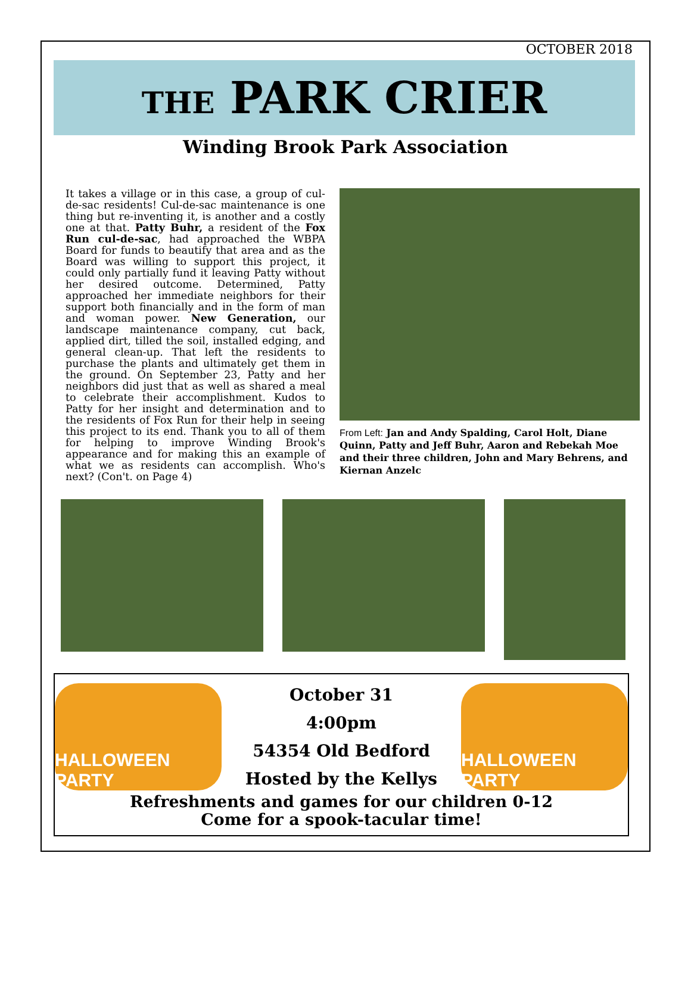OCTOBER 2018
THE PARK CRIER
Winding Brook Park Association
It takes a village or in this case, a group of cul-de-sac residents! Cul-de-sac maintenance is one thing but re-inventing it, is another and a costly one at that. Patty Buhr, a resident of the Fox Run cul-de-sac, had approached the WBPA Board for funds to beautify that area and as the Board was willing to support this project, it could only partially fund it leaving Patty without her desired outcome. Determined, Patty approached her immediate neighbors for their support both financially and in the form of man and woman power. New Generation, our landscape maintenance company, cut back, applied dirt, tilled the soil, installed edging, and general clean-up. That left the residents to purchase the plants and ultimately get them in the ground. On September 23, Patty and her neighbors did just that as well as shared a meal to celebrate their accomplishment. Kudos to Patty for her insight and determination and to the residents of Fox Run for their help in seeing this project to its end. Thank you to all of them for helping to improve Winding Brook's appearance and for making this an example of what we as residents can accomplish. Who's next? (Con't. on Page 4)
From Left: Jan and Andy Spalding, Carol Holt, Diane Quinn, Patty and Jeff Buhr, Aaron and Rebekah Moe and their three children, John and Mary Behrens, and Kiernan Anzelc
HALLOWEEN PARTY
October 31
4:00pm
54354 Old Bedford
Hosted by the Kellys
HALLOWEEN PARTY
Refreshments and games for our children 0-12
Come for a spook-tacular time!